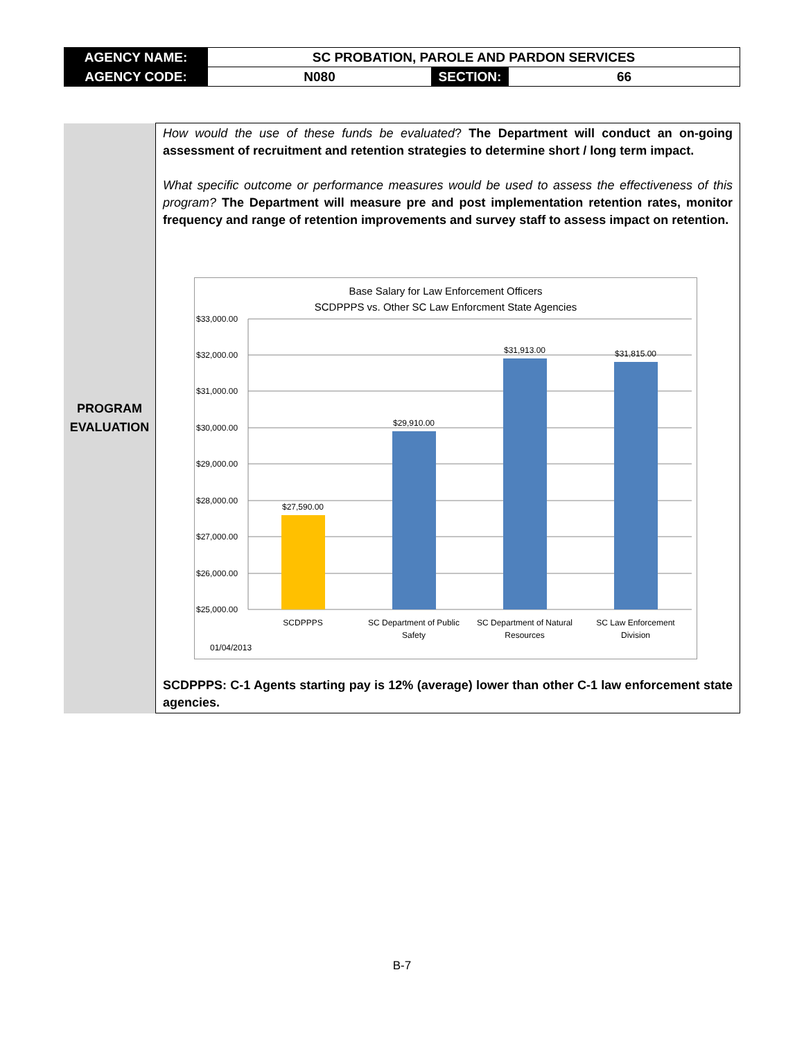| AGENCY NAME: | SC PROBATION, PAROLE AND PARDON SERVICES | | |
| AGENCY CODE: | N080 | SECTION: | 66 |
| PROGRAM EVALUATION | How would the use of these funds be evaluated ? The Department will conduct an on-going assessment of recruitment and retention strategies to determine short / long term impact. What specific outcome or performance measures would be used to assess the effectiveness of this program? The Department will measure pre and post implementation retention rates, monitor frequency and range of retention improvements and survey staff to assess impact on retention. Base Salary for Law Enforcement Officers SCDPPPS vs. Other SC Law Enforcment State Agencies $33,000.00 $32,000.00 $31,000.00 $30,000.00 $29,000.00 $28,000.00 $27,000.00 $26,000.00 $25,000.00 $27,590.00 $29,910.00 $31,913.00 $31,815.00 SCDPPPS SC Department of Public Safety SC Department of Natural Resources SC Law Enforcement Division 01/04/2013 SCDPPPS: C-1 Agents starting pay is 12% (average) lower than other C-1 law enforcement state agencies. |
B-7